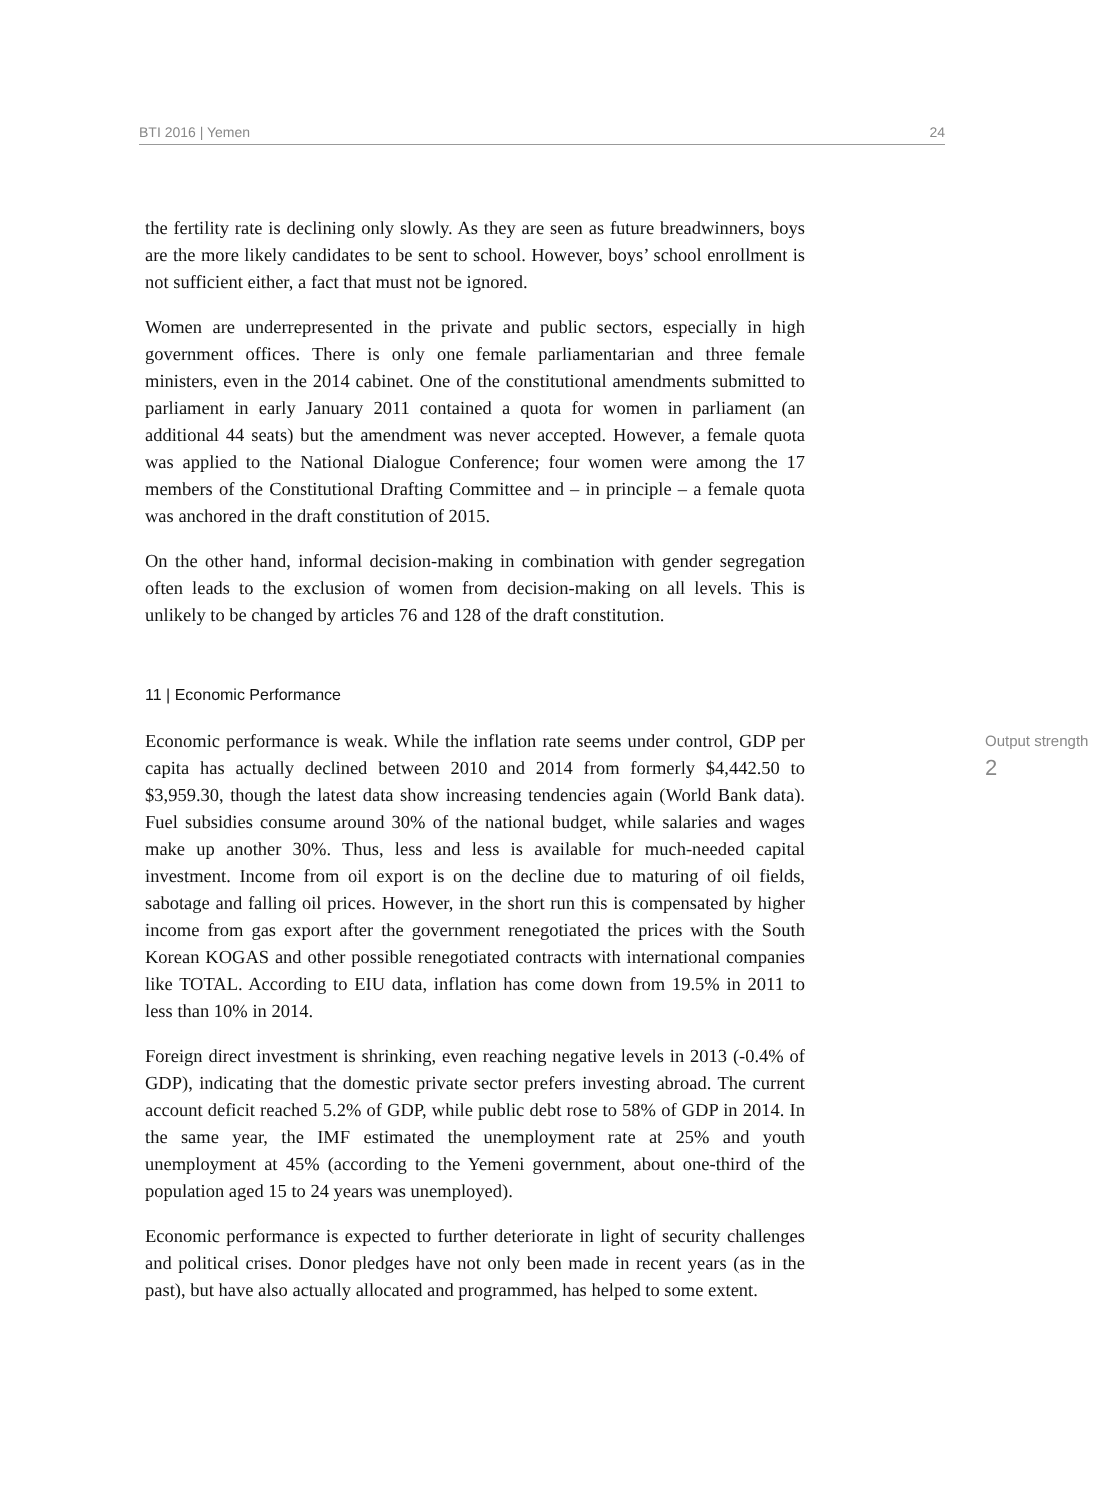BTI 2016 | Yemen 24
the fertility rate is declining only slowly. As they are seen as future breadwinners, boys are the more likely candidates to be sent to school. However, boys’ school enrollment is not sufficient either, a fact that must not be ignored.
Women are underrepresented in the private and public sectors, especially in high government offices. There is only one female parliamentarian and three female ministers, even in the 2014 cabinet. One of the constitutional amendments submitted to parliament in early January 2011 contained a quota for women in parliament (an additional 44 seats) but the amendment was never accepted. However, a female quota was applied to the National Dialogue Conference; four women were among the 17 members of the Constitutional Drafting Committee and – in principle – a female quota was anchored in the draft constitution of 2015.
On the other hand, informal decision-making in combination with gender segregation often leads to the exclusion of women from decision-making on all levels. This is unlikely to be changed by articles 76 and 128 of the draft constitution.
11 | Economic Performance
Output strength
2
Economic performance is weak. While the inflation rate seems under control, GDP per capita has actually declined between 2010 and 2014 from formerly $4,442.50 to $3,959.30, though the latest data show increasing tendencies again (World Bank data). Fuel subsidies consume around 30% of the national budget, while salaries and wages make up another 30%. Thus, less and less is available for much-needed capital investment. Income from oil export is on the decline due to maturing of oil fields, sabotage and falling oil prices. However, in the short run this is compensated by higher income from gas export after the government renegotiated the prices with the South Korean KOGAS and other possible renegotiated contracts with international companies like TOTAL. According to EIU data, inflation has come down from 19.5% in 2011 to less than 10% in 2014.
Foreign direct investment is shrinking, even reaching negative levels in 2013 (-0.4% of GDP), indicating that the domestic private sector prefers investing abroad. The current account deficit reached 5.2% of GDP, while public debt rose to 58% of GDP in 2014. In the same year, the IMF estimated the unemployment rate at 25% and youth unemployment at 45% (according to the Yemeni government, about one-third of the population aged 15 to 24 years was unemployed).
Economic performance is expected to further deteriorate in light of security challenges and political crises. Donor pledges have not only been made in recent years (as in the past), but have also actually allocated and programmed, has helped to some extent.